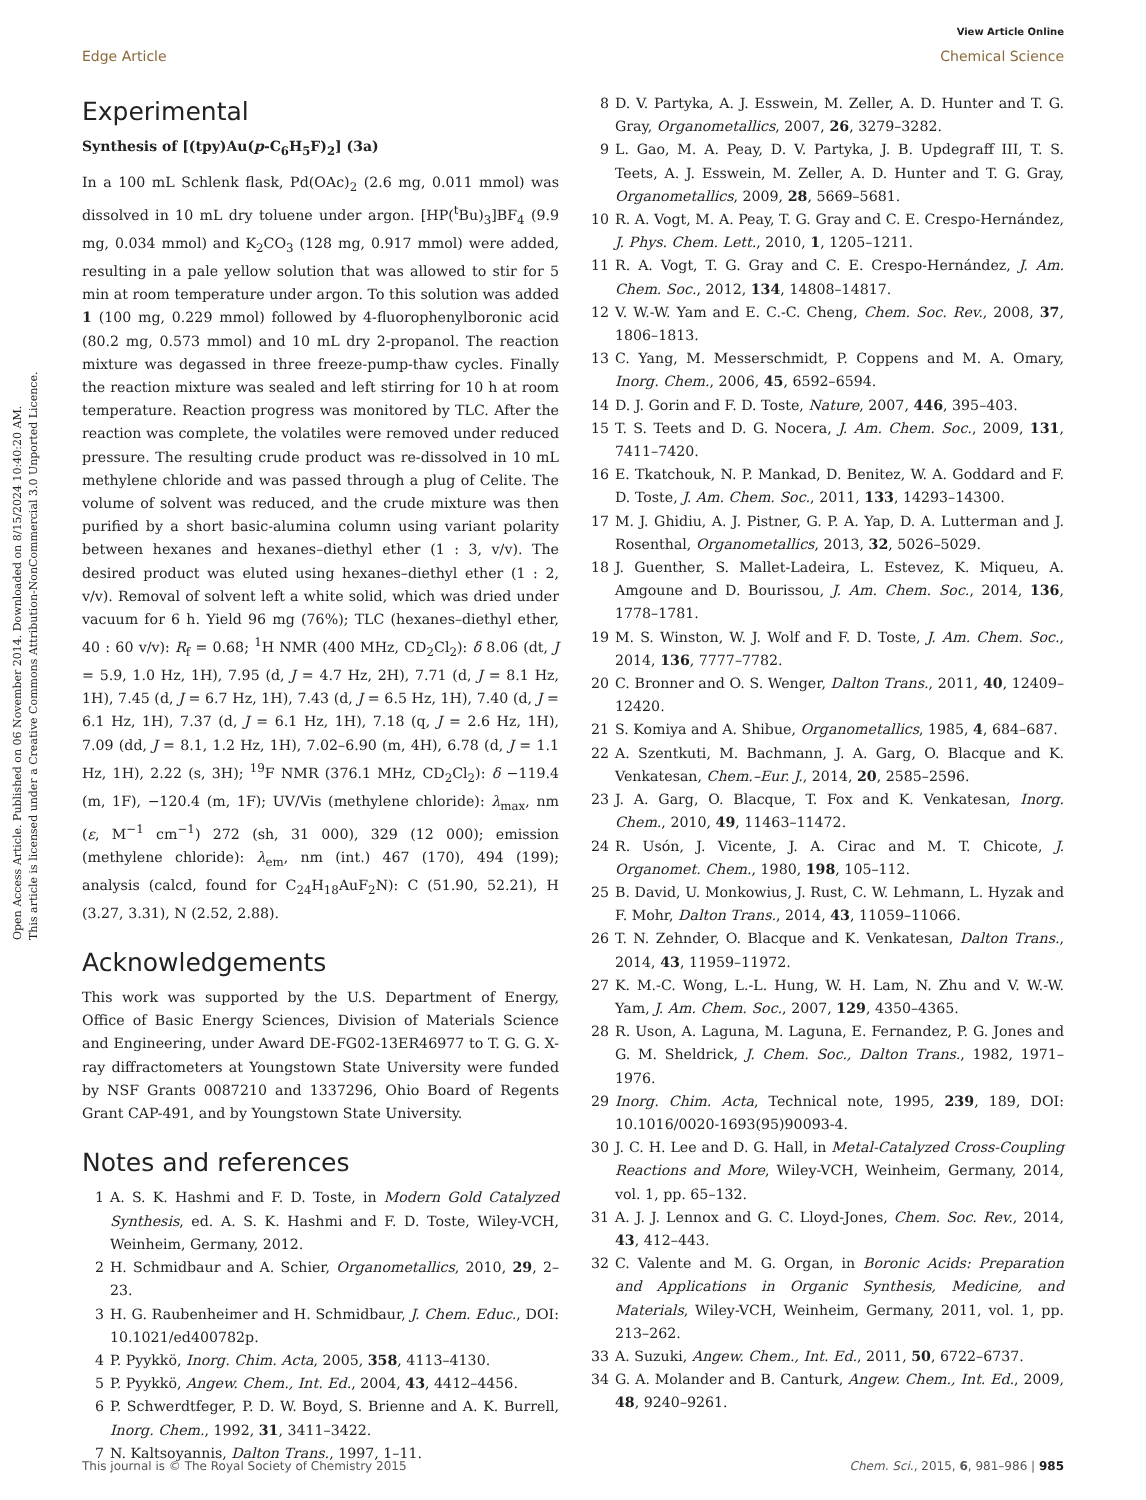View Article Online
Edge Article Chemical Science
Open Access Article. Published on 06 November 2014. Downloaded on 8/15/2024 10:40:20 AM.
This article is licensed under a Creative Commons Attribution-NonCommercial 3.0 Unported Licence.
Experimental
Synthesis of [(tpy)Au(p-C<sub>6</sub>H<sub>5</sub>F)<sub>2</sub>] (3a)
In a 100 mL Schlenk flask, Pd(OAc)<sub>2</sub> (2.6 mg, 0.011 mmol) was dissolved in 10 mL dry toluene under argon. [HP(<sup>t</sup>Bu)<sub>3</sub>]BF<sub>4</sub> (9.9 mg, 0.034 mmol) and K<sub>2</sub>CO<sub>3</sub> (128 mg, 0.917 mmol) were added, resulting in a pale yellow solution that was allowed to stir for 5 min at room temperature under argon. To this solution was added 1 (100 mg, 0.229 mmol) followed by 4-fluorophenylboronic acid (80.2 mg, 0.573 mmol) and 10 mL dry 2-propanol. The reaction mixture was degassed in three freeze-pump-thaw cycles. Finally the reaction mixture was sealed and left stirring for 10 h at room temperature. Reaction progress was monitored by TLC. After the reaction was complete, the volatiles were removed under reduced pressure. The resulting crude product was re-dissolved in 10 mL methylene chloride and was passed through a plug of Celite. The volume of solvent was reduced, and the crude mixture was then purified by a short basic-alumina column using variant polarity between hexanes and hexanes–diethyl ether (1 : 3, v/v). The desired product was eluted using hexanes–diethyl ether (1 : 2, v/v). Removal of solvent left a white solid, which was dried under vacuum for 6 h. Yield 96 mg (76%); TLC (hexanes–diethyl ether, 40 : 60 v/v): R<sub>f</sub> = 0.68; <sup>1</sup>H NMR (400 MHz, CD<sub>2</sub>Cl<sub>2</sub>): δ 8.06 (dt, J = 5.9, 1.0 Hz, 1H), 7.95 (d, J = 4.7 Hz, 2H), 7.71 (d, J = 8.1 Hz, 1H), 7.45 (d, J = 6.7 Hz, 1H), 7.43 (d, J = 6.5 Hz, 1H), 7.40 (d, J = 6.1 Hz, 1H), 7.37 (d, J = 6.1 Hz, 1H), 7.18 (q, J = 2.6 Hz, 1H), 7.09 (dd, J = 8.1, 1.2 Hz, 1H), 7.02–6.90 (m, 4H), 6.78 (d, J = 1.1 Hz, 1H), 2.22 (s, 3H); <sup>19</sup>F NMR (376.1 MHz, CD<sub>2</sub>Cl<sub>2</sub>): δ −119.4 (m, 1F), −120.4 (m, 1F); UV/Vis (methylene chloride): λ<sub>max</sub>, nm (ε, M<sup>−1</sup> cm<sup>−1</sup>) 272 (sh, 31 000), 329 (12 000); emission (methylene chloride): λ<sub>em</sub>, nm (int.) 467 (170), 494 (199); analysis (calcd, found for C<sub>24</sub>H<sub>18</sub>AuF<sub>2</sub>N): C (51.90, 52.21), H (3.27, 3.31), N (2.52, 2.88).
Acknowledgements
This work was supported by the U.S. Department of Energy, Office of Basic Energy Sciences, Division of Materials Science and Engineering, under Award DE-FG02-13ER46977 to T. G. G. X-ray diffractometers at Youngstown State University were funded by NSF Grants 0087210 and 1337296, Ohio Board of Regents Grant CAP-491, and by Youngstown State University.
Notes and references
1 A. S. K. Hashmi and F. D. Toste, in Modern Gold Catalyzed Synthesis, ed. A. S. K. Hashmi and F. D. Toste, Wiley-VCH, Weinheim, Germany, 2012.
2 H. Schmidbaur and A. Schier, Organometallics, 2010, 29, 2–23.
3 H. G. Raubenheimer and H. Schmidbaur, J. Chem. Educ., DOI: 10.1021/ed400782p.
4 P. Pyykkö, Inorg. Chim. Acta, 2005, 358, 4113–4130.
5 P. Pyykkö, Angew. Chem., Int. Ed., 2004, 43, 4412–4456.
6 P. Schwerdtfeger, P. D. W. Boyd, S. Brienne and A. K. Burrell, Inorg. Chem., 1992, 31, 3411–3422.
7 N. Kaltsoyannis, Dalton Trans., 1997, 1–11.
8 D. V. Partyka, A. J. Esswein, M. Zeller, A. D. Hunter and T. G. Gray, Organometallics, 2007, 26, 3279–3282.
9 L. Gao, M. A. Peay, D. V. Partyka, J. B. Updegraff III, T. S. Teets, A. J. Esswein, M. Zeller, A. D. Hunter and T. G. Gray, Organometallics, 2009, 28, 5669–5681.
10 R. A. Vogt, M. A. Peay, T. G. Gray and C. E. Crespo-Hernández, J. Phys. Chem. Lett., 2010, 1, 1205–1211.
11 R. A. Vogt, T. G. Gray and C. E. Crespo-Hernández, J. Am. Chem. Soc., 2012, 134, 14808–14817.
12 V. W.-W. Yam and E. C.-C. Cheng, Chem. Soc. Rev., 2008, 37, 1806–1813.
13 C. Yang, M. Messerschmidt, P. Coppens and M. A. Omary, Inorg. Chem., 2006, 45, 6592–6594.
14 D. J. Gorin and F. D. Toste, Nature, 2007, 446, 395–403.
15 T. S. Teets and D. G. Nocera, J. Am. Chem. Soc., 2009, 131, 7411–7420.
16 E. Tkatchouk, N. P. Mankad, D. Benitez, W. A. Goddard and F. D. Toste, J. Am. Chem. Soc., 2011, 133, 14293–14300.
17 M. J. Ghidiu, A. J. Pistner, G. P. A. Yap, D. A. Lutterman and J. Rosenthal, Organometallics, 2013, 32, 5026–5029.
18 J. Guenther, S. Mallet-Ladeira, L. Estevez, K. Miqueu, A. Amgoune and D. Bourissou, J. Am. Chem. Soc., 2014, 136, 1778–1781.
19 M. S. Winston, W. J. Wolf and F. D. Toste, J. Am. Chem. Soc., 2014, 136, 7777–7782.
20 C. Bronner and O. S. Wenger, Dalton Trans., 2011, 40, 12409–12420.
21 S. Komiya and A. Shibue, Organometallics, 1985, 4, 684–687.
22 A. Szentkuti, M. Bachmann, J. A. Garg, O. Blacque and K. Venkatesan, Chem.–Eur. J., 2014, 20, 2585–2596.
23 J. A. Garg, O. Blacque, T. Fox and K. Venkatesan, Inorg. Chem., 2010, 49, 11463–11472.
24 R. Usón, J. Vicente, J. A. Cirac and M. T. Chicote, J. Organomet. Chem., 1980, 198, 105–112.
25 B. David, U. Monkowius, J. Rust, C. W. Lehmann, L. Hyzak and F. Mohr, Dalton Trans., 2014, 43, 11059–11066.
26 T. N. Zehnder, O. Blacque and K. Venkatesan, Dalton Trans., 2014, 43, 11959–11972.
27 K. M.-C. Wong, L.-L. Hung, W. H. Lam, N. Zhu and V. W.-W. Yam, J. Am. Chem. Soc., 2007, 129, 4350–4365.
28 R. Uson, A. Laguna, M. Laguna, E. Fernandez, P. G. Jones and G. M. Sheldrick, J. Chem. Soc., Dalton Trans., 1982, 1971–1976.
29 Inorg. Chim. Acta, Technical note, 1995, 239, 189, DOI: 10.1016/0020-1693(95)90093-4.
30 J. C. H. Lee and D. G. Hall, in Metal-Catalyzed Cross-Coupling Reactions and More, Wiley-VCH, Weinheim, Germany, 2014, vol. 1, pp. 65–132.
31 A. J. J. Lennox and G. C. Lloyd-Jones, Chem. Soc. Rev., 2014, 43, 412–443.
32 C. Valente and M. G. Organ, in Boronic Acids: Preparation and Applications in Organic Synthesis, Medicine, and Materials, Wiley-VCH, Weinheim, Germany, 2011, vol. 1, pp. 213–262.
33 A. Suzuki, Angew. Chem., Int. Ed., 2011, 50, 6722–6737.
34 G. A. Molander and B. Canturk, Angew. Chem., Int. Ed., 2009, 48, 9240–9261.
This journal is © The Royal Society of Chemistry 2015 Chem. Sci., 2015, 6, 981–986 | 985